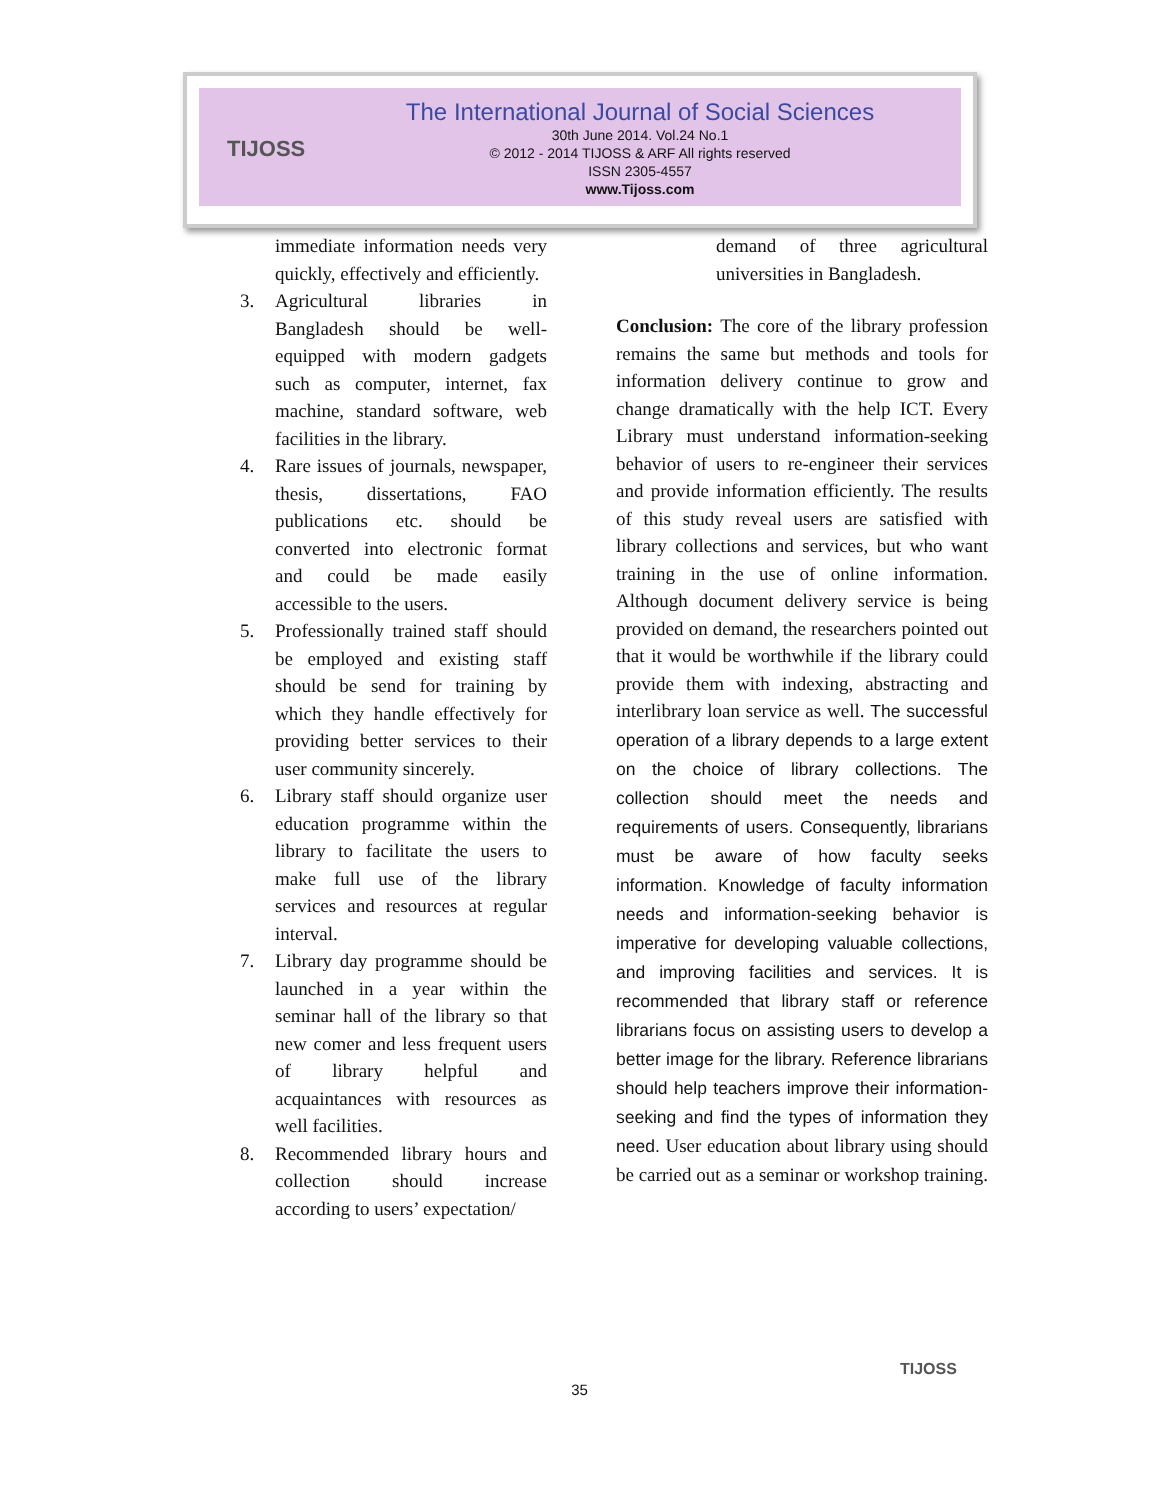TIJOSS
The International Journal of Social Sciences
30th June 2014. Vol.24 No.1
© 2012 - 2014 TIJOSS & ARF All rights reserved
ISSN 2305-4557
www.Tijoss.com
immediate information needs very quickly, effectively and efficiently.
3. Agricultural libraries in Bangladesh should be well-equipped with modern gadgets such as computer, internet, fax machine, standard software, web facilities in the library.
4. Rare issues of journals, newspaper, thesis, dissertations, FAO publications etc. should be converted into electronic format and could be made easily accessible to the users.
5. Professionally trained staff should be employed and existing staff should be send for training by which they handle effectively for providing better services to their user community sincerely.
6. Library staff should organize user education programme within the library to facilitate the users to make full use of the library services and resources at regular interval.
7. Library day programme should be launched in a year within the seminar hall of the library so that new comer and less frequent users of library helpful and acquaintances with resources as well facilities.
8. Recommended library hours and collection should increase according to users’ expectation/
demand of three agricultural universities in Bangladesh.
Conclusion: The core of the library profession remains the same but methods and tools for information delivery continue to grow and change dramatically with the help ICT. Every Library must understand information-seeking behavior of users to re-engineer their services and provide information efficiently. The results of this study reveal users are satisfied with library collections and services, but who want training in the use of online information. Although document delivery service is being provided on demand, the researchers pointed out that it would be worthwhile if the library could provide them with indexing, abstracting and interlibrary loan service as well. The successful operation of a library depends to a large extent on the choice of library collections. The collection should meet the needs and requirements of users. Consequently, librarians must be aware of how faculty seeks information. Knowledge of faculty information needs and information-seeking behavior is imperative for developing valuable collections, and improving facilities and services. It is recommended that library staff or reference librarians focus on assisting users to develop a better image for the library. Reference librarians should help teachers improve their information-seeking and find the types of information they need. User education about library using should be carried out as a seminar or workshop training.
TIJOSS
35